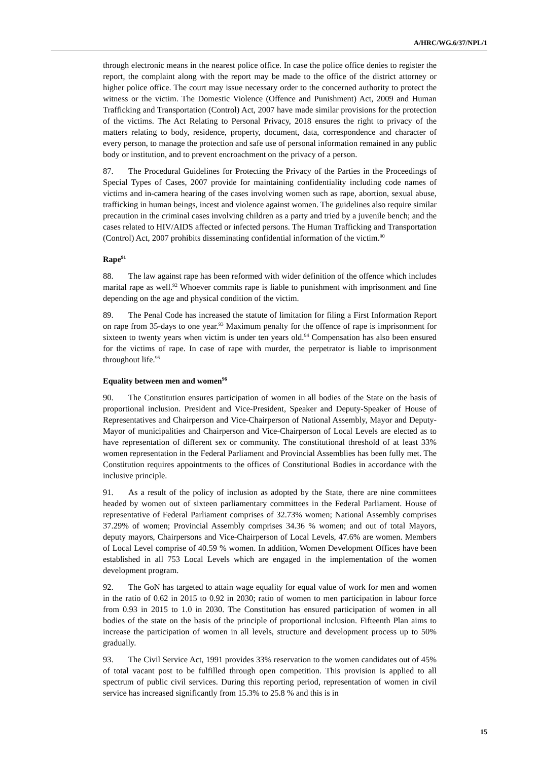A/HRC/WG.6/37/NPL/1
through electronic means in the nearest police office. In case the police office denies to register the report, the complaint along with the report may be made to the office of the district attorney or higher police office. The court may issue necessary order to the concerned authority to protect the witness or the victim. The Domestic Violence (Offence and Punishment) Act, 2009 and Human Trafficking and Transportation (Control) Act, 2007 have made similar provisions for the protection of the victims. The Act Relating to Personal Privacy, 2018 ensures the right to privacy of the matters relating to body, residence, property, document, data, correspondence and character of every person, to manage the protection and safe use of personal information remained in any public body or institution, and to prevent encroachment on the privacy of a person.
87. The Procedural Guidelines for Protecting the Privacy of the Parties in the Proceedings of Special Types of Cases, 2007 provide for maintaining confidentiality including code names of victims and in-camera hearing of the cases involving women such as rape, abortion, sexual abuse, trafficking in human beings, incest and violence against women. The guidelines also require similar precaution in the criminal cases involving children as a party and tried by a juvenile bench; and the cases related to HIV/AIDS affected or infected persons. The Human Trafficking and Transportation (Control) Act, 2007 prohibits disseminating confidential information of the victim.<sup>90</sup>
Rape<sup>91</sup>
88. The law against rape has been reformed with wider definition of the offence which includes marital rape as well.<sup>92</sup> Whoever commits rape is liable to punishment with imprisonment and fine depending on the age and physical condition of the victim.
89. The Penal Code has increased the statute of limitation for filing a First Information Report on rape from 35-days to one year.<sup>93</sup> Maximum penalty for the offence of rape is imprisonment for sixteen to twenty years when victim is under ten years old.<sup>94</sup> Compensation has also been ensured for the victims of rape. In case of rape with murder, the perpetrator is liable to imprisonment throughout life.<sup>95</sup>
Equality between men and women<sup>96</sup>
90. The Constitution ensures participation of women in all bodies of the State on the basis of proportional inclusion. President and Vice-President, Speaker and Deputy-Speaker of House of Representatives and Chairperson and Vice-Chairperson of National Assembly, Mayor and Deputy-Mayor of municipalities and Chairperson and Vice-Chairperson of Local Levels are elected as to have representation of different sex or community. The constitutional threshold of at least 33% women representation in the Federal Parliament and Provincial Assemblies has been fully met. The Constitution requires appointments to the offices of Constitutional Bodies in accordance with the inclusive principle.
91. As a result of the policy of inclusion as adopted by the State, there are nine committees headed by women out of sixteen parliamentary committees in the Federal Parliament. House of representative of Federal Parliament comprises of 32.73% women; National Assembly comprises 37.29% of women; Provincial Assembly comprises 34.36 % women; and out of total Mayors, deputy mayors, Chairpersons and Vice-Chairperson of Local Levels, 47.6% are women. Members of Local Level comprise of 40.59 % women. In addition, Women Development Offices have been established in all 753 Local Levels which are engaged in the implementation of the women development program.
92. The GoN has targeted to attain wage equality for equal value of work for men and women in the ratio of 0.62 in 2015 to 0.92 in 2030; ratio of women to men participation in labour force from 0.93 in 2015 to 1.0 in 2030. The Constitution has ensured participation of women in all bodies of the state on the basis of the principle of proportional inclusion. Fifteenth Plan aims to increase the participation of women in all levels, structure and development process up to 50% gradually.
93. The Civil Service Act, 1991 provides 33% reservation to the women candidates out of 45% of total vacant post to be fulfilled through open competition. This provision is applied to all spectrum of public civil services. During this reporting period, representation of women in civil service has increased significantly from 15.3% to 25.8 % and this is in
15